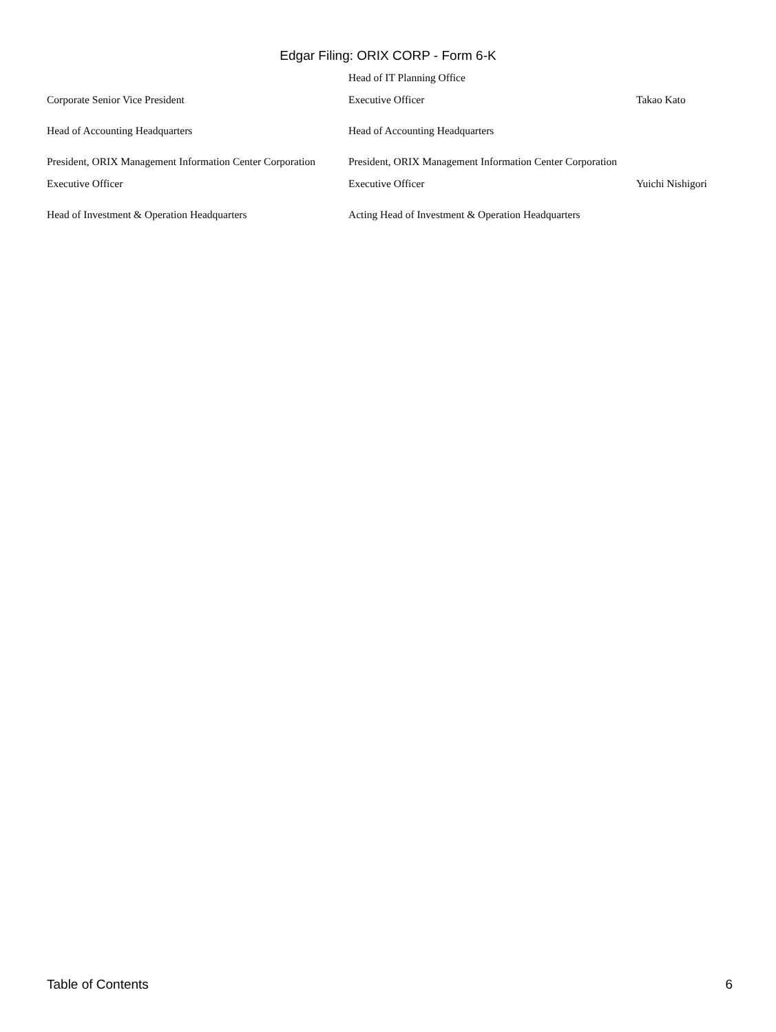Edgar Filing: ORIX CORP - Form 6-K
| | Head of IT Planning Office | |
| Corporate Senior Vice President | Executive Officer | Takao Kato |
| Head of Accounting Headquarters | Head of Accounting Headquarters | |
| President, ORIX Management Information Center Corporation | President, ORIX Management Information Center Corporation | |
| Executive Officer | Executive Officer | Yuichi Nishigori |
| Head of Investment & Operation Headquarters | Acting Head of Investment & Operation Headquarters | |
Table of Contents 6